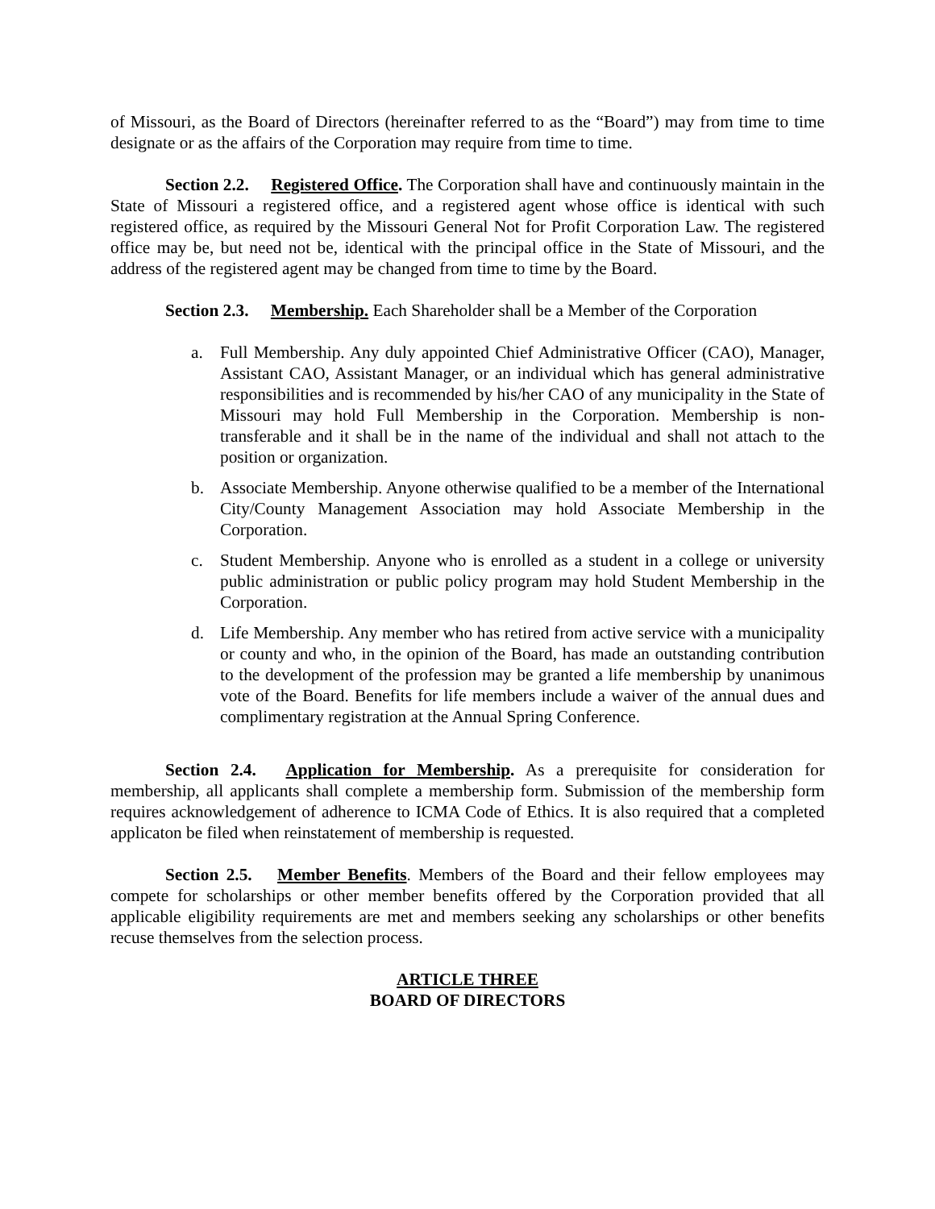of Missouri, as the Board of Directors (hereinafter referred to as the “Board”) may from time to time designate or as the affairs of the Corporation may require from time to time.
Section 2.2. Registered Office. The Corporation shall have and continuously maintain in the State of Missouri a registered office, and a registered agent whose office is identical with such registered office, as required by the Missouri General Not for Profit Corporation Law. The registered office may be, but need not be, identical with the principal office in the State of Missouri, and the address of the registered agent may be changed from time to time by the Board.
Section 2.3. Membership. Each Shareholder shall be a Member of the Corporation
a. Full Membership. Any duly appointed Chief Administrative Officer (CAO), Manager, Assistant CAO, Assistant Manager, or an individual which has general administrative responsibilities and is recommended by his/her CAO of any municipality in the State of Missouri may hold Full Membership in the Corporation. Membership is non-transferable and it shall be in the name of the individual and shall not attach to the position or organization.
b. Associate Membership. Anyone otherwise qualified to be a member of the International City/County Management Association may hold Associate Membership in the Corporation.
c. Student Membership. Anyone who is enrolled as a student in a college or university public administration or public policy program may hold Student Membership in the Corporation.
d. Life Membership. Any member who has retired from active service with a municipality or county and who, in the opinion of the Board, has made an outstanding contribution to the development of the profession may be granted a life membership by unanimous vote of the Board. Benefits for life members include a waiver of the annual dues and complimentary registration at the Annual Spring Conference.
Section 2.4. Application for Membership. As a prerequisite for consideration for membership, all applicants shall complete a membership form. Submission of the membership form requires acknowledgement of adherence to ICMA Code of Ethics. It is also required that a completed applicaton be filed when reinstatement of membership is requested.
Section 2.5. Member Benefits. Members of the Board and their fellow employees may compete for scholarships or other member benefits offered by the Corporation provided that all applicable eligibility requirements are met and members seeking any scholarships or other benefits recuse themselves from the selection process.
ARTICLE THREE
BOARD OF DIRECTORS